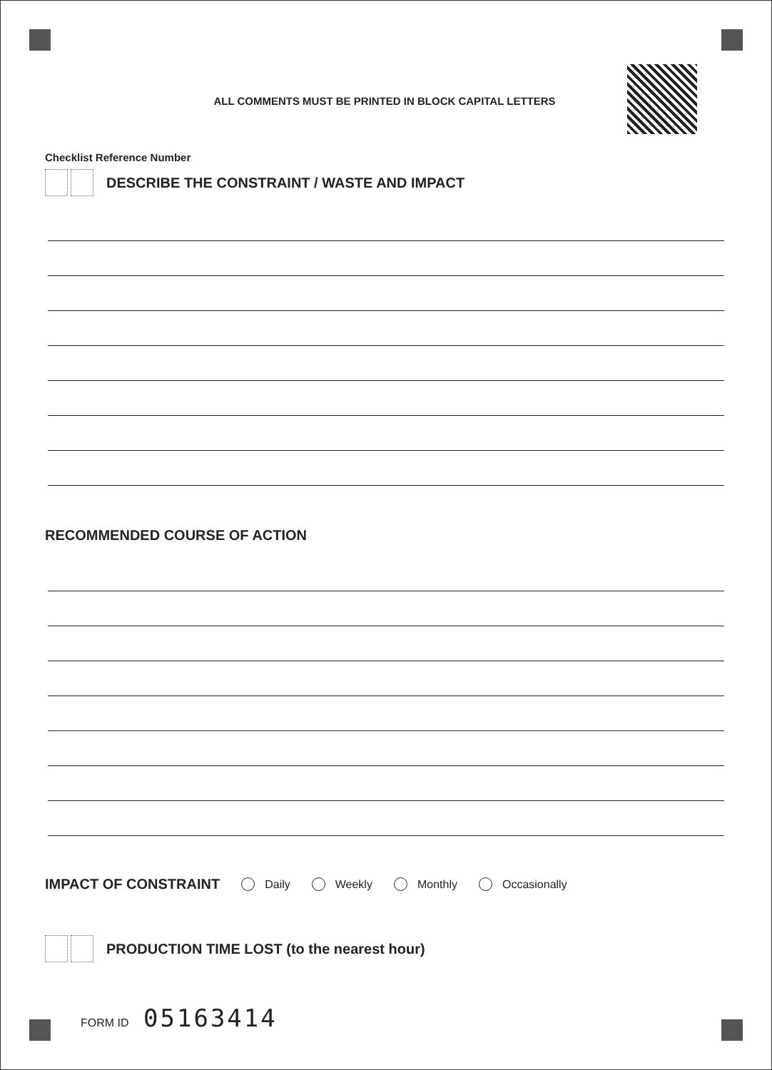ALL COMMENTS MUST BE PRINTED IN BLOCK CAPITAL LETTERS
Checklist Reference Number
DESCRIBE THE CONSTRAINT / WASTE AND IMPACT
RECOMMENDED COURSE OF ACTION
IMPACT OF CONSTRAINT
Daily Weekly Monthly Occasionally
PRODUCTION TIME LOST (to the nearest hour)
FORM ID 05163414